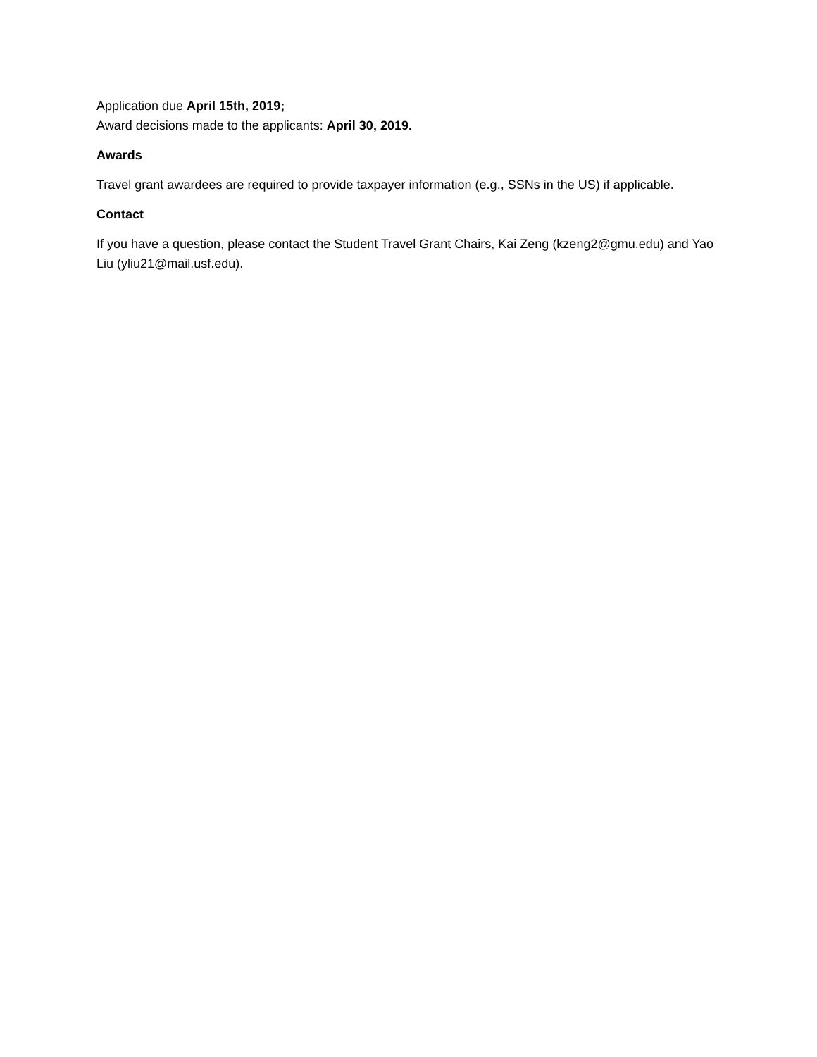Application due April 15th, 2019;
Award decisions made to the applicants: April 30, 2019.
Awards
Travel grant awardees are required to provide taxpayer information (e.g., SSNs in the US) if applicable.
Contact
If you have a question, please contact the Student Travel Grant Chairs, Kai Zeng (kzeng2@gmu.edu) and Yao Liu (yliu21@mail.usf.edu).